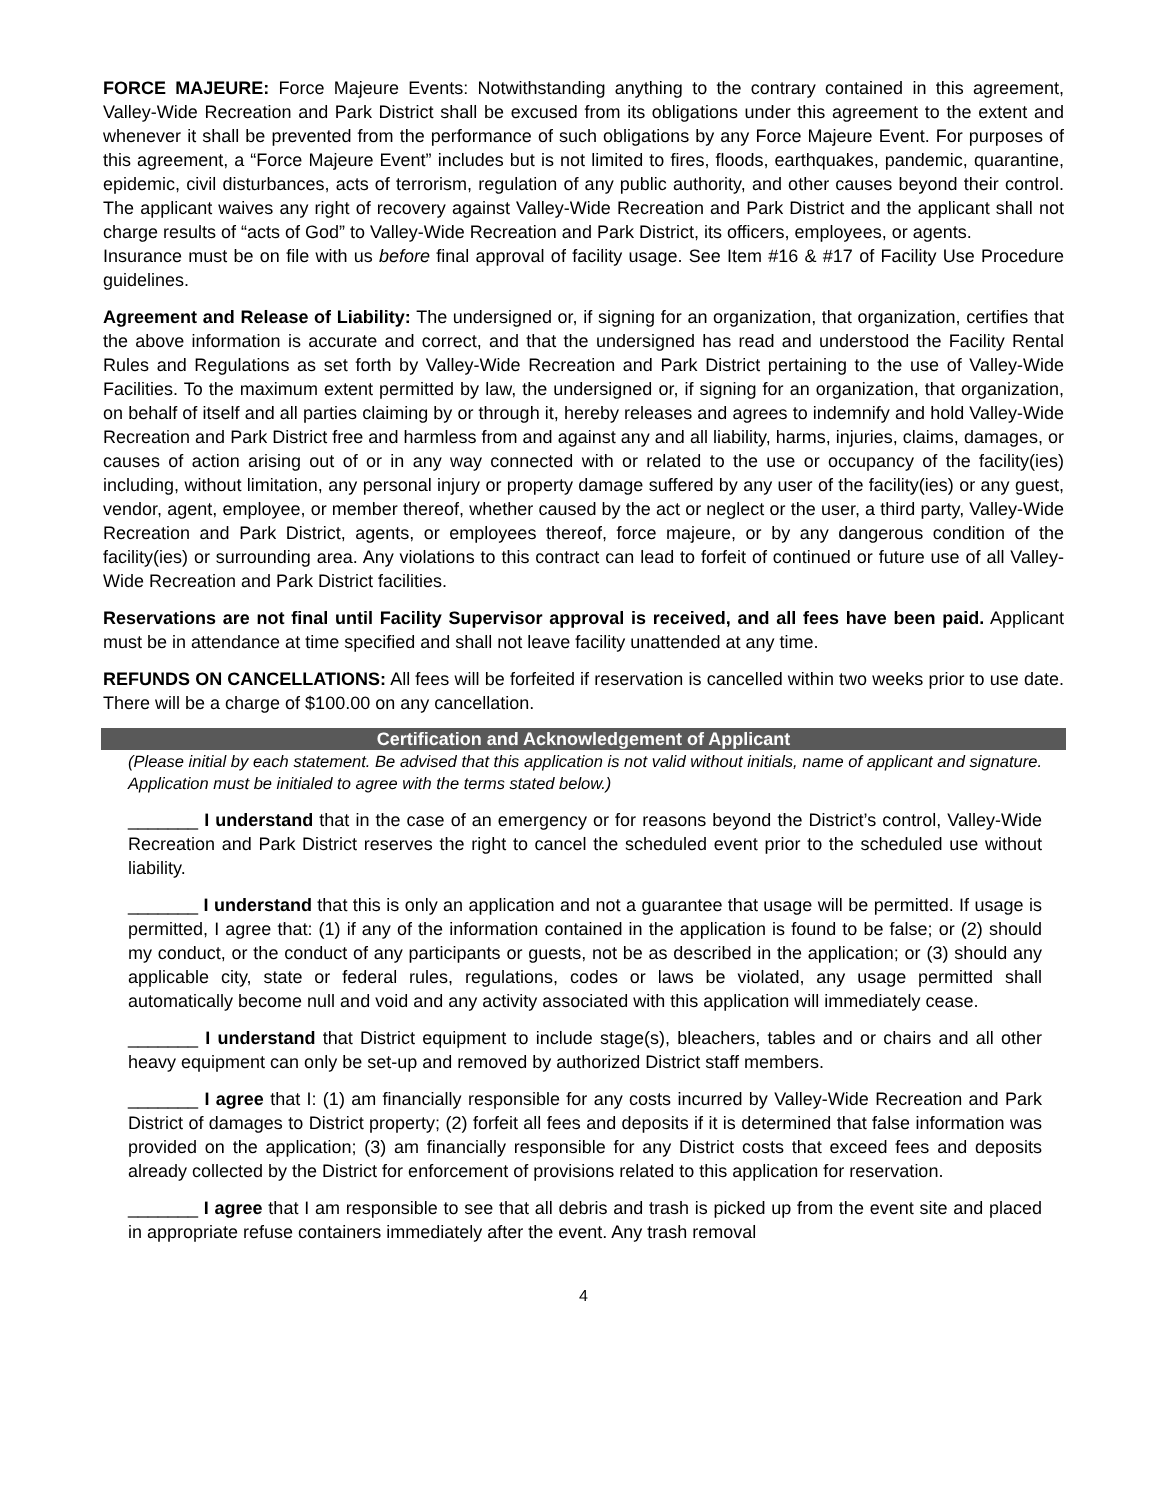FORCE MAJEURE: Force Majeure Events: Notwithstanding anything to the contrary contained in this agreement, Valley-Wide Recreation and Park District shall be excused from its obligations under this agreement to the extent and whenever it shall be prevented from the performance of such obligations by any Force Majeure Event. For purposes of this agreement, a “Force Majeure Event” includes but is not limited to fires, floods, earthquakes, pandemic, quarantine, epidemic, civil disturbances, acts of terrorism, regulation of any public authority, and other causes beyond their control. The applicant waives any right of recovery against Valley-Wide Recreation and Park District and the applicant shall not charge results of “acts of God” to Valley-Wide Recreation and Park District, its officers, employees, or agents.
Insurance must be on file with us before final approval of facility usage. See Item #16 & #17 of Facility Use Procedure guidelines.
Agreement and Release of Liability: The undersigned or, if signing for an organization, that organization, certifies that the above information is accurate and correct, and that the undersigned has read and understood the Facility Rental Rules and Regulations as set forth by Valley-Wide Recreation and Park District pertaining to the use of Valley-Wide Facilities. To the maximum extent permitted by law, the undersigned or, if signing for an organization, that organization, on behalf of itself and all parties claiming by or through it, hereby releases and agrees to indemnify and hold Valley-Wide Recreation and Park District free and harmless from and against any and all liability, harms, injuries, claims, damages, or causes of action arising out of or in any way connected with or related to the use or occupancy of the facility(ies) including, without limitation, any personal injury or property damage suffered by any user of the facility(ies) or any guest, vendor, agent, employee, or member thereof, whether caused by the act or neglect or the user, a third party, Valley-Wide Recreation and Park District, agents, or employees thereof, force majeure, or by any dangerous condition of the facility(ies) or surrounding area. Any violations to this contract can lead to forfeit of continued or future use of all Valley-Wide Recreation and Park District facilities.
Reservations are not final until Facility Supervisor approval is received, and all fees have been paid. Applicant must be in attendance at time specified and shall not leave facility unattended at any time.
REFUNDS ON CANCELLATIONS: All fees will be forfeited if reservation is cancelled within two weeks prior to use date. There will be a charge of $100.00 on any cancellation.
Certification and Acknowledgement of Applicant
(Please initial by each statement. Be advised that this application is not valid without initials, name of applicant and signature. Application must be initialed to agree with the terms stated below.)
_______ I understand that in the case of an emergency or for reasons beyond the District’s control, Valley-Wide Recreation and Park District reserves the right to cancel the scheduled event prior to the scheduled use without liability.
_______ I understand that this is only an application and not a guarantee that usage will be permitted. If usage is permitted, I agree that: (1) if any of the information contained in the application is found to be false; or (2) should my conduct, or the conduct of any participants or guests, not be as described in the application; or (3) should any applicable city, state or federal rules, regulations, codes or laws be violated, any usage permitted shall automatically become null and void and any activity associated with this application will immediately cease.
_______ I understand that District equipment to include stage(s), bleachers, tables and or chairs and all other heavy equipment can only be set-up and removed by authorized District staff members.
_______ I agree that I: (1) am financially responsible for any costs incurred by Valley-Wide Recreation and Park District of damages to District property; (2) forfeit all fees and deposits if it is determined that false information was provided on the application; (3) am financially responsible for any District costs that exceed fees and deposits already collected by the District for enforcement of provisions related to this application for reservation.
_______ I agree that I am responsible to see that all debris and trash is picked up from the event site and placed in appropriate refuse containers immediately after the event. Any trash removal
4